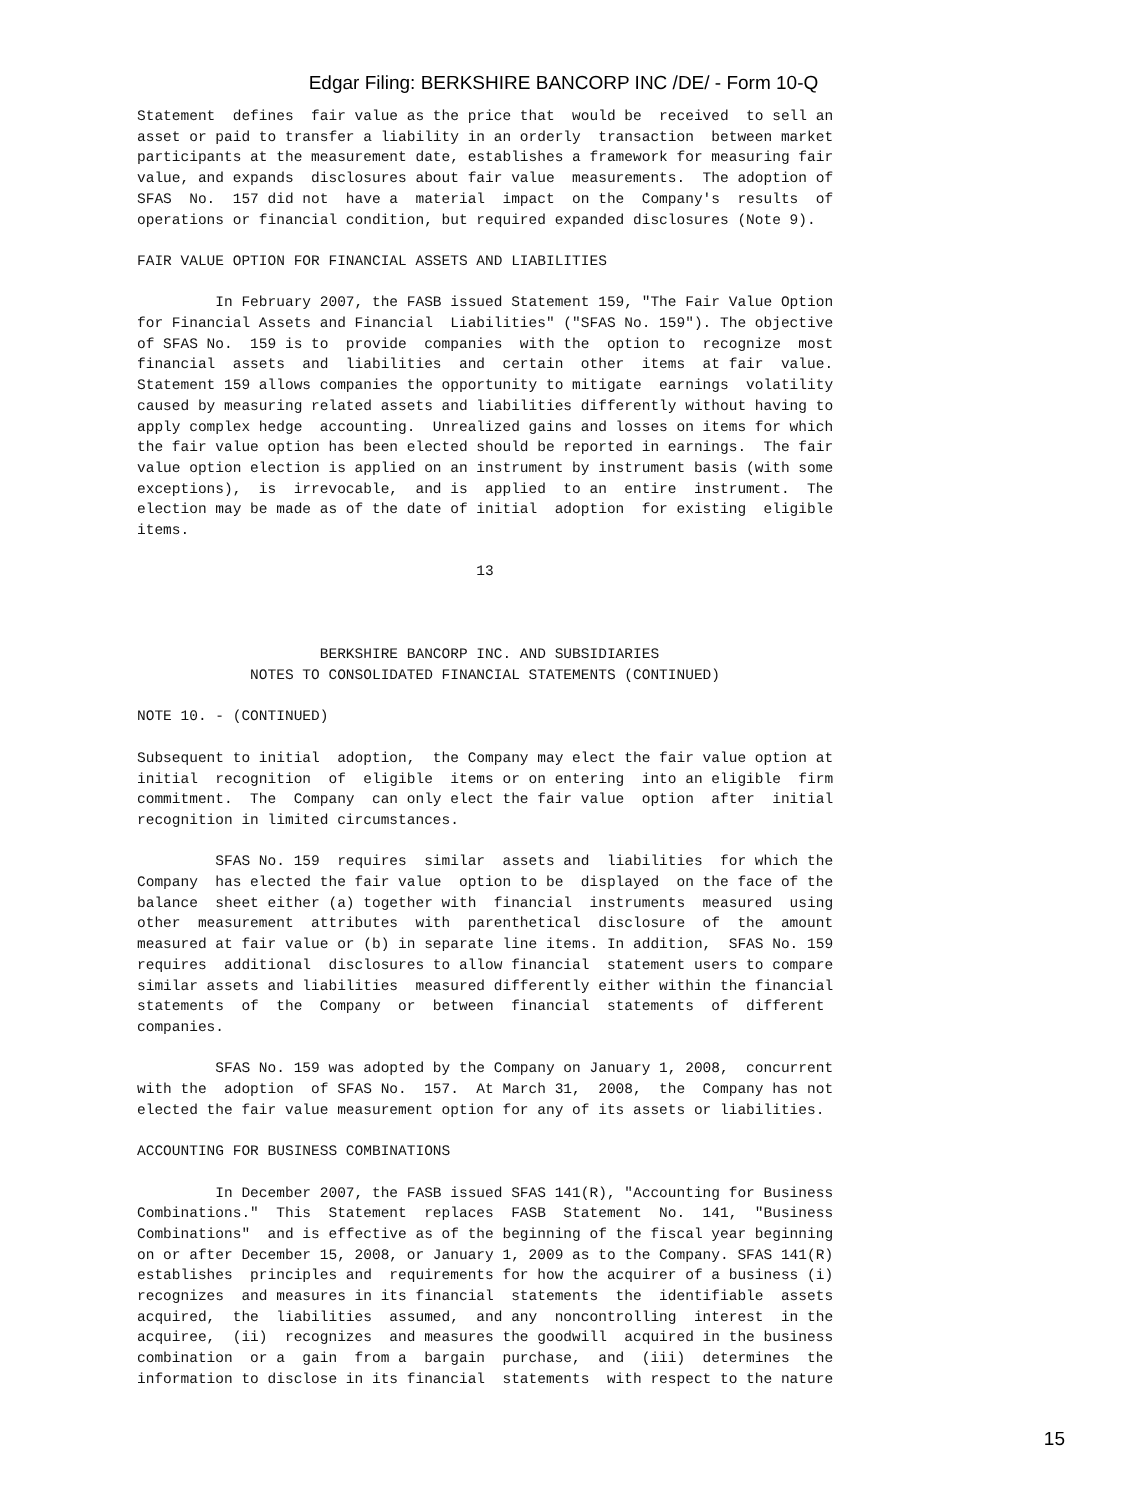Edgar Filing: BERKSHIRE BANCORP INC /DE/ - Form 10-Q
Statement  defines  fair value as the price that  would be  received  to sell an
asset or paid to transfer a liability in an orderly  transaction  between market
participants at the measurement date, establishes a framework for measuring fair
value, and expands  disclosures about fair value  measurements.  The adoption of
SFAS  No.  157 did not  have a  material  impact  on the  Company's  results  of
operations or financial condition, but required expanded disclosures (Note 9).

FAIR VALUE OPTION FOR FINANCIAL ASSETS AND LIABILITIES

         In February 2007, the FASB issued Statement 159, "The Fair Value Option
for Financial Assets and Financial  Liabilities" ("SFAS No. 159"). The objective
of SFAS No.  159 is to  provide  companies  with the  option to  recognize  most
financial  assets  and  liabilities  and  certain  other  items  at fair  value.
Statement 159 allows companies the opportunity to mitigate  earnings  volatility
caused by measuring related assets and liabilities differently without having to
apply complex hedge  accounting.  Unrealized gains and losses on items for which
the fair value option has been elected should be reported in earnings.  The fair
value option election is applied on an instrument by instrument basis (with some
exceptions),  is  irrevocable,  and is  applied  to an  entire  instrument.  The
election may be made as of the date of initial  adoption  for existing  eligible
items.

                                       13



                     BERKSHIRE BANCORP INC. AND SUBSIDIARIES
             NOTES TO CONSOLIDATED FINANCIAL STATEMENTS (CONTINUED)

NOTE 10. - (CONTINUED)

Subsequent to initial  adoption,  the Company may elect the fair value option at
initial  recognition  of  eligible  items or on entering  into an eligible  firm
commitment.  The  Company  can only elect the fair value  option  after  initial
recognition in limited circumstances.

         SFAS No. 159  requires  similar  assets and  liabilities  for which the
Company  has elected the fair value  option to be  displayed  on the face of the
balance  sheet either (a) together with  financial  instruments  measured  using
other  measurement  attributes  with  parenthetical  disclosure  of  the  amount
measured at fair value or (b) in separate line items. In addition,  SFAS No. 159
requires  additional  disclosures to allow financial  statement users to compare
similar assets and liabilities  measured differently either within the financial
statements  of  the  Company  or  between  financial  statements  of  different
companies.

         SFAS No. 159 was adopted by the Company on January 1, 2008,  concurrent
with the  adoption  of SFAS No.  157.  At March 31,  2008,  the  Company has not
elected the fair value measurement option for any of its assets or liabilities.

ACCOUNTING FOR BUSINESS COMBINATIONS

         In December 2007, the FASB issued SFAS 141(R), "Accounting for Business
Combinations."  This  Statement  replaces  FASB  Statement  No.  141,  "Business
Combinations"  and is effective as of the beginning of the fiscal year beginning
on or after December 15, 2008, or January 1, 2009 as to the Company. SFAS 141(R)
establishes  principles and  requirements for how the acquirer of a business (i)
recognizes  and measures in its financial  statements  the  identifiable  assets
acquired,  the  liabilities  assumed,  and any  noncontrolling  interest  in the
acquiree,  (ii)  recognizes  and measures the goodwill  acquired in the business
combination  or a  gain  from a  bargain  purchase,  and  (iii)  determines  the
information to disclose in its financial  statements  with respect to the nature
15